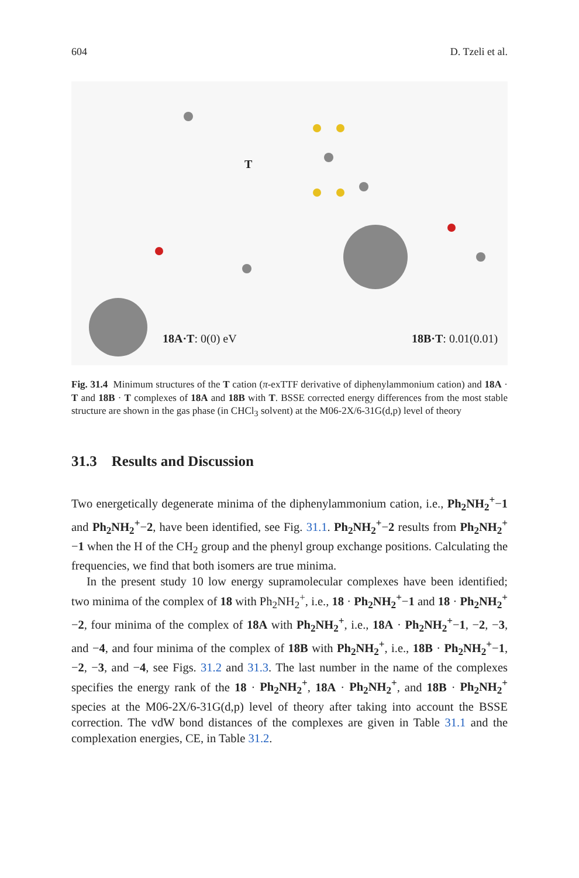604 D. Tzeli et al.
T
18A·T: 0(0) eV 18B·T: 0.01(0.01)
Fig. 31.4 Minimum structures of the T cation (π-exTTF derivative of diphenylammonium cation) and 18A · T and 18B · T complexes of 18A and 18B with T. BSSE corrected energy differences from the most stable structure are shown in the gas phase (in CHCl<sub>3</sub> solvent) at the M06-2X/6-31G(d,p) level of theory
31.3 Results and Discussion
Two energetically degenerate minima of the diphenylammonium cation, i.e., Ph<sub>2</sub>NH<sub>2</sub><sup>+</sup>−1 and Ph<sub>2</sub>NH<sub>2</sub><sup>+</sup>−2, have been identified, see Fig. 31.1. Ph<sub>2</sub>NH<sub>2</sub><sup>+</sup>−2 results from Ph<sub>2</sub>NH<sub>2</sub><sup>+</sup>−1 when the H of the CH<sub>2</sub> group and the phenyl group exchange positions. Calculating the frequencies, we find that both isomers are true minima.
In the present study 10 low energy supramolecular complexes have been identified; two minima of the complex of 18 with Ph<sub>2</sub>NH<sub>2</sub><sup>+</sup>, i.e., 18 · Ph<sub>2</sub>NH<sub>2</sub><sup>+</sup>−1 and 18 · Ph<sub>2</sub>NH<sub>2</sub><sup>+</sup>−2, four minima of the complex of 18A with Ph<sub>2</sub>NH<sub>2</sub><sup>+</sup>, i.e., 18A · Ph<sub>2</sub>NH<sub>2</sub><sup>+</sup>−1, −2, −3, and −4, and four minima of the complex of 18B with Ph<sub>2</sub>NH<sub>2</sub><sup>+</sup>, i.e., 18B · Ph<sub>2</sub>NH<sub>2</sub><sup>+</sup>−1, −2, −3, and −4, see Figs. 31.2 and 31.3. The last number in the name of the complexes specifies the energy rank of the 18 · Ph<sub>2</sub>NH<sub>2</sub><sup>+</sup>, 18A · Ph<sub>2</sub>NH<sub>2</sub><sup>+</sup>, and 18B · Ph<sub>2</sub>NH<sub>2</sub><sup>+</sup> species at the M06-2X/6-31G(d,p) level of theory after taking into account the BSSE correction. The vdW bond distances of the complexes are given in Table 31.1 and the complexation energies, CE, in Table 31.2.